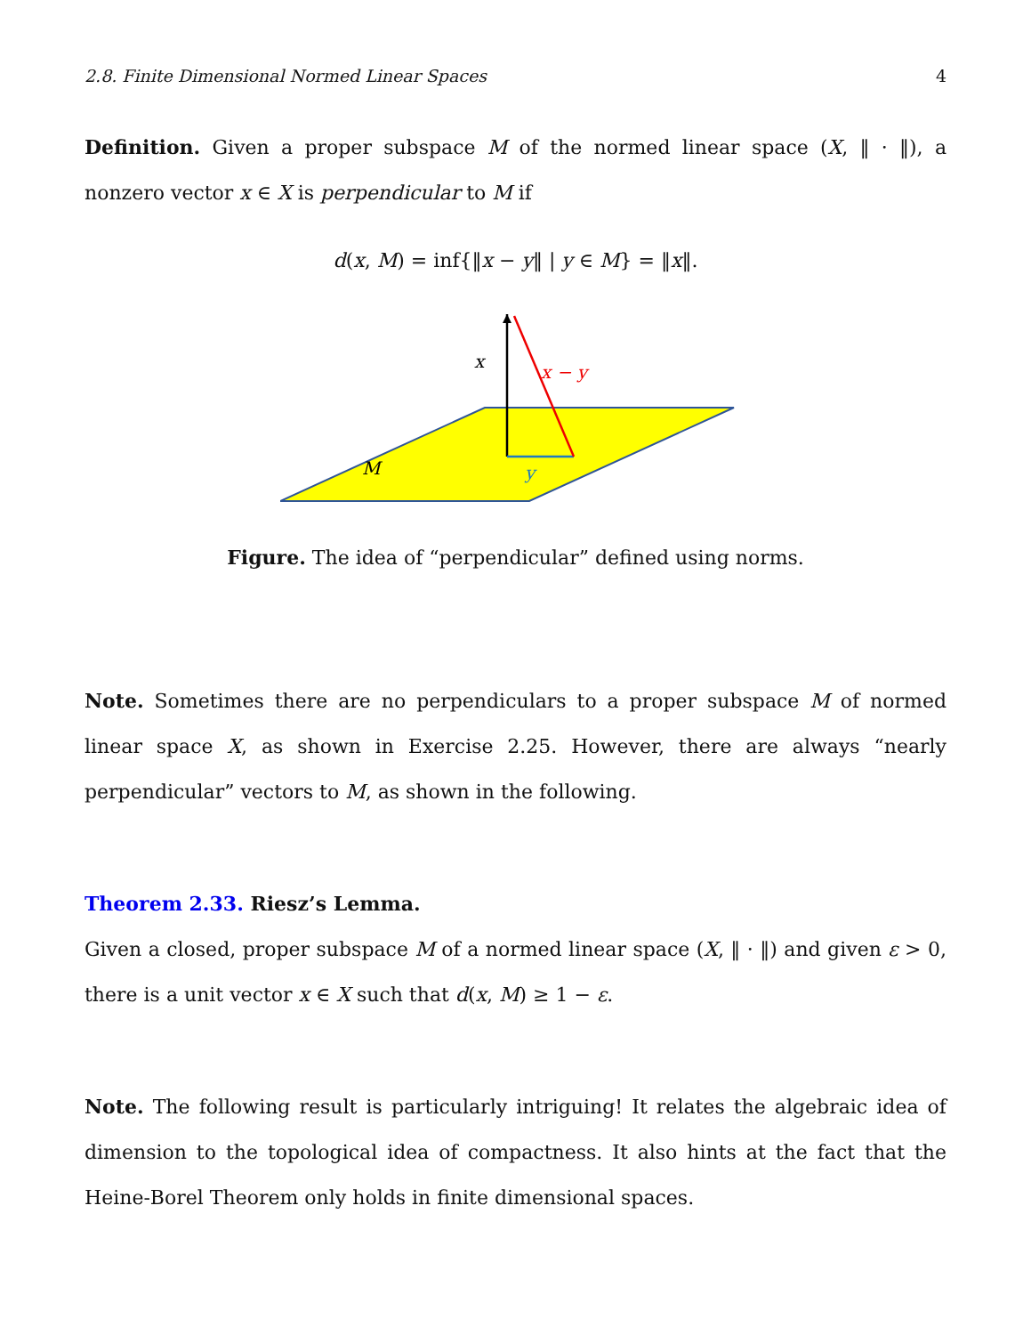2.8. Finite Dimensional Normed Linear Spaces 4
Definition. Given a proper subspace M of the normed linear space (X, ‖ · ‖), a nonzero vector x ∈ X is perpendicular to M if
d(x, M) = inf{‖x − y‖ | y ∈ M} = ‖x‖.
x
x − y
M
y
Figure. The idea of “perpendicular” defined using norms.
Note. Sometimes there are no perpendiculars to a proper subspace M of normed linear space X, as shown in Exercise 2.25. However, there are always “nearly perpendicular” vectors to M, as shown in the following.
Theorem 2.33. Riesz’s Lemma.
Given a closed, proper subspace M of a normed linear space (X, ‖ · ‖) and given ε > 0, there is a unit vector x ∈ X such that d(x, M) ≥ 1 − ε.
Note. The following result is particularly intriguing! It relates the algebraic idea of dimension to the topological idea of compactness. It also hints at the fact that the Heine-Borel Theorem only holds in finite dimensional spaces.